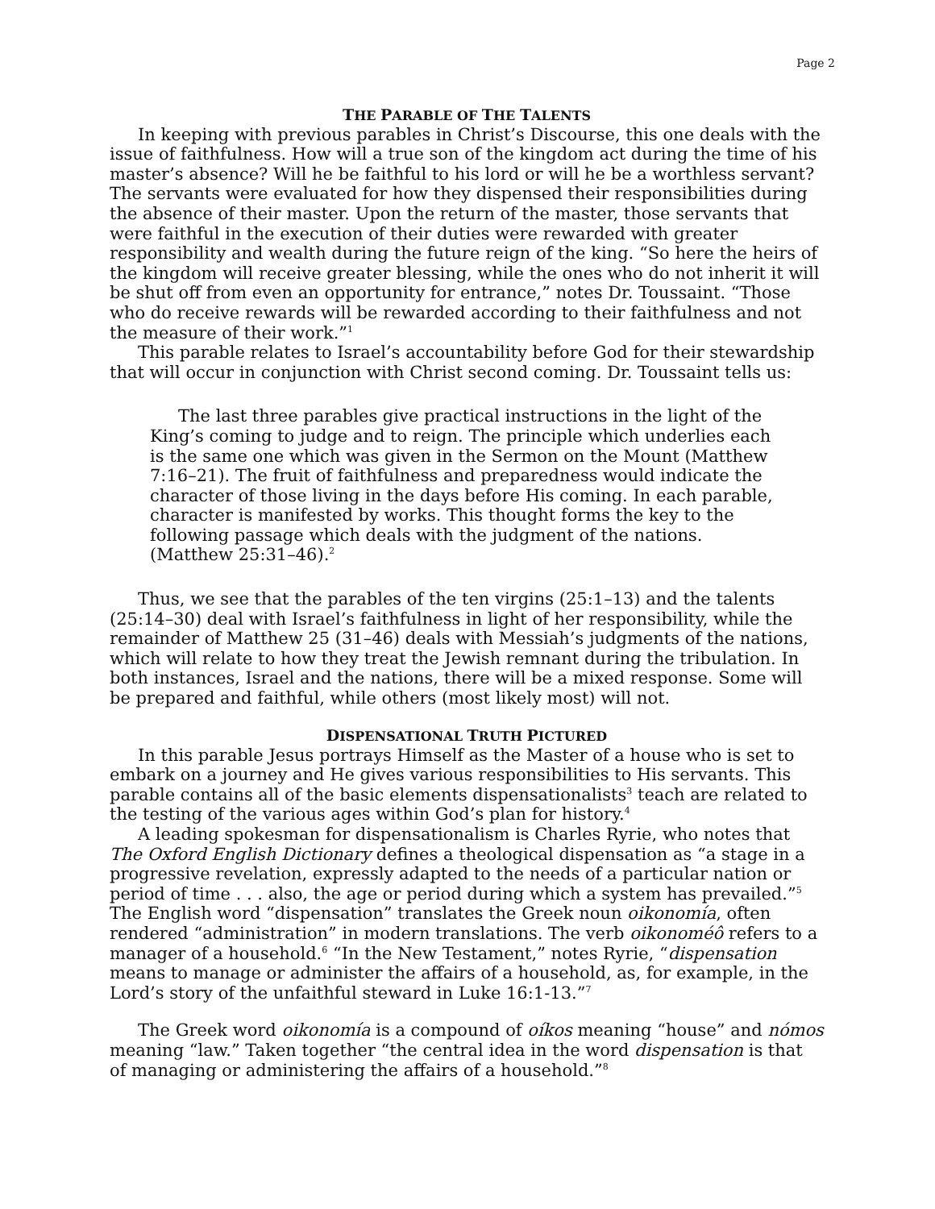Page 2
THE PARABLE OF THE TALENTS
In keeping with previous parables in Christ’s Discourse, this one deals with the issue of faithfulness. How will a true son of the kingdom act during the time of his master’s absence? Will he be faithful to his lord or will he be a worthless servant? The servants were evaluated for how they dispensed their responsibilities during the absence of their master. Upon the return of the master, those servants that were faithful in the execution of their duties were rewarded with greater responsibility and wealth during the future reign of the king. “So here the heirs of the kingdom will receive greater blessing, while the ones who do not inherit it will be shut off from even an opportunity for entrance,” notes Dr. Toussaint. “Those who do receive rewards will be rewarded according to their faithfulness and not the measure of their work.”<sup>1</sup>
This parable relates to Israel’s accountability before God for their stewardship that will occur in conjunction with Christ second coming. Dr. Toussaint tells us:
The last three parables give practical instructions in the light of the King’s coming to judge and to reign. The principle which underlies each is the same one which was given in the Sermon on the Mount (Matthew 7:16–21). The fruit of faithfulness and preparedness would indicate the character of those living in the days before His coming. In each parable, character is manifested by works. This thought forms the key to the following passage which deals with the judgment of the nations. (Matthew 25:31–46).<sup>2</sup>
Thus, we see that the parables of the ten virgins (25:1–13) and the talents (25:14–30) deal with Israel’s faithfulness in light of her responsibility, while the remainder of Matthew 25 (31–46) deals with Messiah’s judgments of the nations, which will relate to how they treat the Jewish remnant during the tribulation. In both instances, Israel and the nations, there will be a mixed response. Some will be prepared and faithful, while others (most likely most) will not.
DISPENSATIONAL TRUTH PICTURED
In this parable Jesus portrays Himself as the Master of a house who is set to embark on a journey and He gives various responsibilities to His servants. This parable contains all of the basic elements dispensationalists<sup>3</sup> teach are related to the testing of the various ages within God’s plan for history.<sup>4</sup>
A leading spokesman for dispensationalism is Charles Ryrie, who notes that The Oxford English Dictionary defines a theological dispensation as “a stage in a progressive revelation, expressly adapted to the needs of a particular nation or period of time . . . also, the age or period during which a system has prevailed.”<sup>5</sup> The English word “dispensation” translates the Greek noun oikonomía, often rendered “administration” in modern translations. The verb oikonoméô refers to a manager of a household.<sup>6</sup> “In the New Testament,” notes Ryrie, “dispensation means to manage or administer the affairs of a household, as, for example, in the Lord’s story of the unfaithful steward in Luke 16:1-13.”<sup>7</sup>
The Greek word oikonomía is a compound of oíkos meaning “house” and nómos meaning “law.” Taken together “the central idea in the word dispensation is that of managing or administering the affairs of a household.”<sup>8</sup>